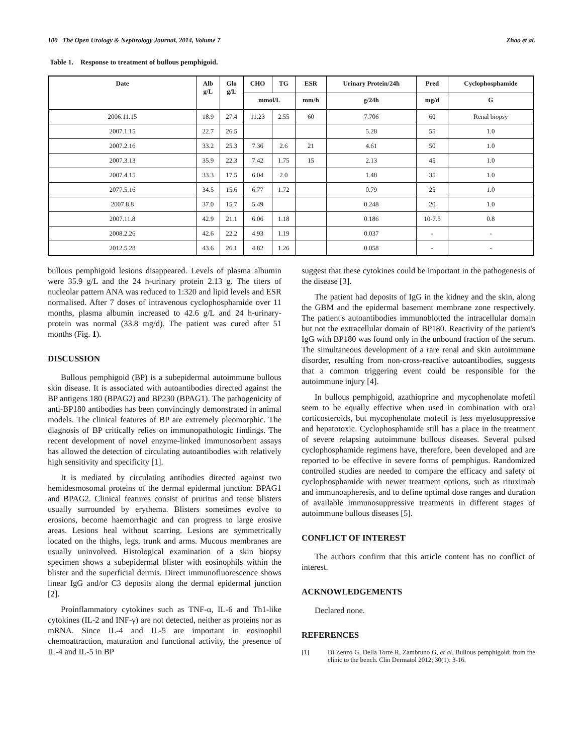100 The Open Urology & Nephrology Journal, 2014, Volume 7 Zhao et al.
Table 1. Response to treatment of bullous pemphigoid.
| Date | Alb g/L | Glo g/L | CHO | TG | ESR | Urinary Protein/24h | Pred | Cyclophosphamide |
| --- | --- | --- | --- | --- | --- | --- | --- | --- |
| | | | mmol/L | | mm/h | g/24h | mg/d | G |
| 2006.11.15 | 18.9 | 27.4 | 11.23 | 2.55 | 60 | 7.706 | 60 | Renal biopsy |
| 2007.1.15 | 22.7 | 26.5 | | | | 5.28 | 55 | 1.0 |
| 2007.2.16 | 33.2 | 25.3 | 7.36 | 2.6 | 21 | 4.61 | 50 | 1.0 |
| 2007.3.13 | 35.9 | 22.3 | 7.42 | 1.75 | 15 | 2.13 | 45 | 1.0 |
| 2007.4.15 | 33.3 | 17.5 | 6.04 | 2.0 | | 1.48 | 35 | 1.0 |
| 2077.5.16 | 34.5 | 15.6 | 6.77 | 1.72 | | 0.79 | 25 | 1.0 |
| 2007.8.8 | 37.0 | 15.7 | 5.49 | | | 0.248 | 20 | 1.0 |
| 2007.11.8 | 42.9 | 21.1 | 6.06 | 1.18 | | 0.186 | 10-7.5 | 0.8 |
| 2008.2.26 | 42.6 | 22.2 | 4.93 | 1.19 | | 0.037 | - | - |
| 2012.5.28 | 43.6 | 26.1 | 4.82 | 1.26 | | 0.058 | - | - |
bullous pemphigoid lesions disappeared. Levels of plasma albumin were 35.9 g/L and the 24 h-urinary protein 2.13 g. The titers of nucleolar pattern ANA was reduced to 1:320 and lipid levels and ESR normalised. After 7 doses of intravenous cyclophosphamide over 11 months, plasma albumin increased to 42.6 g/L and 24 h-urinary-protein was normal (33.8 mg/d). The patient was cured after 51 months (Fig. 1).
DISCUSSION
Bullous pemphigoid (BP) is a subepidermal autoimmune bullous skin disease. It is associated with autoantibodies directed against the BP antigens 180 (BPAG2) and BP230 (BPAG1). The pathogenicity of anti-BP180 antibodies has been convincingly demonstrated in animal models. The clinical features of BP are extremely pleomorphic. The diagnosis of BP critically relies on immunopathologic findings. The recent development of novel enzyme-linked immunosorbent assays has allowed the detection of circulating autoantibodies with relatively high sensitivity and specificity [1].
It is mediated by circulating antibodies directed against two hemidesmosomal proteins of the dermal epidermal junction: BPAG1 and BPAG2. Clinical features consist of pruritus and tense blisters usually surrounded by erythema. Blisters sometimes evolve to erosions, become haemorrhagic and can progress to large erosive areas. Lesions heal without scarring. Lesions are symmetrically located on the thighs, legs, trunk and arms. Mucous membranes are usually uninvolved. Histological examination of a skin biopsy specimen shows a subepidermal blister with eosinophils within the blister and the superficial dermis. Direct immunofluorescence shows linear IgG and/or C3 deposits along the dermal epidermal junction [2].
Proinflammatory cytokines such as TNF-α, IL-6 and Th1-like cytokines (IL-2 and INF-γ) are not detected, neither as proteins nor as mRNA. Since IL-4 and IL-5 are important in eosinophil chemoattraction, maturation and functional activity, the presence of IL-4 and IL-5 in BP
suggest that these cytokines could be important in the pathogenesis of the disease [3].
The patient had deposits of IgG in the kidney and the skin, along the GBM and the epidermal basement membrane zone respectively. The patient's autoantibodies immunoblotted the intracellular domain but not the extracellular domain of BP180. Reactivity of the patient's IgG with BP180 was found only in the unbound fraction of the serum. The simultaneous development of a rare renal and skin autoimmune disorder, resulting from non-cross-reactive autoantibodies, suggests that a common triggering event could be responsible for the autoimmune injury [4].
In bullous pemphigoid, azathioprine and mycophenolate mofetil seem to be equally effective when used in combination with oral corticosteroids, but mycophenolate mofetil is less myelosuppressive and hepatotoxic. Cyclophosphamide still has a place in the treatment of severe relapsing autoimmune bullous diseases. Several pulsed cyclophosphamide regimens have, therefore, been developed and are reported to be effective in severe forms of pemphigus. Randomized controlled studies are needed to compare the efficacy and safety of cyclophosphamide with newer treatment options, such as rituximab and immunoapheresis, and to define optimal dose ranges and duration of available immunosuppressive treatments in different stages of autoimmune bullous diseases [5].
CONFLICT OF INTEREST
The authors confirm that this article content has no conflict of interest.
ACKNOWLEDGEMENTS
Declared none.
REFERENCES
[1] Di Zenzo G, Della Torre R, Zambruno G, et al. Bullous pemphigoid: from the clinic to the bench. Clin Dermatol 2012; 30(1): 3-16.